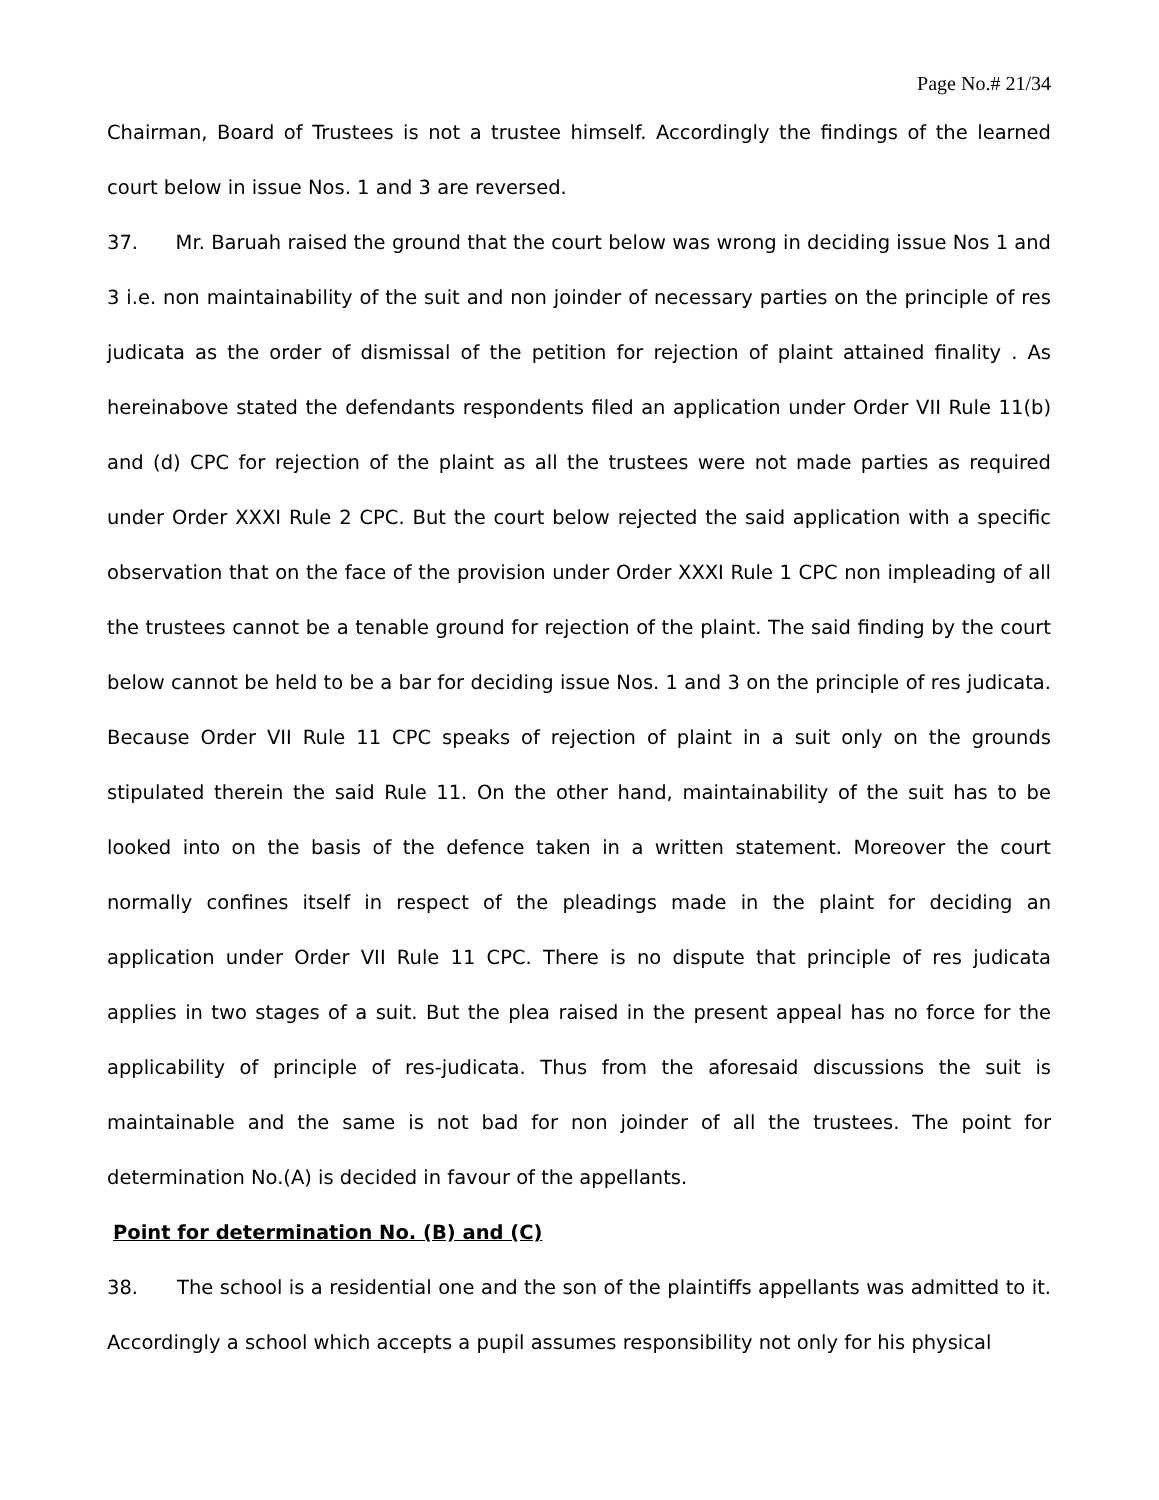Page No.# 21/34
Chairman, Board of Trustees is not a trustee himself. Accordingly the findings of the learned court below in issue Nos. 1 and 3 are reversed.
37. Mr. Baruah raised the ground that the court below was wrong in deciding issue Nos 1 and 3 i.e. non maintainability of the suit and non joinder of necessary parties on the principle of res judicata as the order of dismissal of the petition for rejection of plaint attained finality . As hereinabove stated the defendants respondents filed an application under Order VII Rule 11(b) and (d) CPC for rejection of the plaint as all the trustees were not made parties as required under Order XXXI Rule 2 CPC. But the court below rejected the said application with a specific observation that on the face of the provision under Order XXXI Rule 1 CPC non impleading of all the trustees cannot be a tenable ground for rejection of the plaint. The said finding by the court below cannot be held to be a bar for deciding issue Nos. 1 and 3 on the principle of res judicata. Because Order VII Rule 11 CPC speaks of rejection of plaint in a suit only on the grounds stipulated therein the said Rule 11. On the other hand, maintainability of the suit has to be looked into on the basis of the defence taken in a written statement. Moreover the court normally confines itself in respect of the pleadings made in the plaint for deciding an application under Order VII Rule 11 CPC. There is no dispute that principle of res judicata applies in two stages of a suit. But the plea raised in the present appeal has no force for the applicability of principle of res-judicata. Thus from the aforesaid discussions the suit is maintainable and the same is not bad for non joinder of all the trustees. The point for determination No.(A) is decided in favour of the appellants.
Point for determination No. (B) and (C)
38. The school is a residential one and the son of the plaintiffs appellants was admitted to it. Accordingly a school which accepts a pupil assumes responsibility not only for his physical